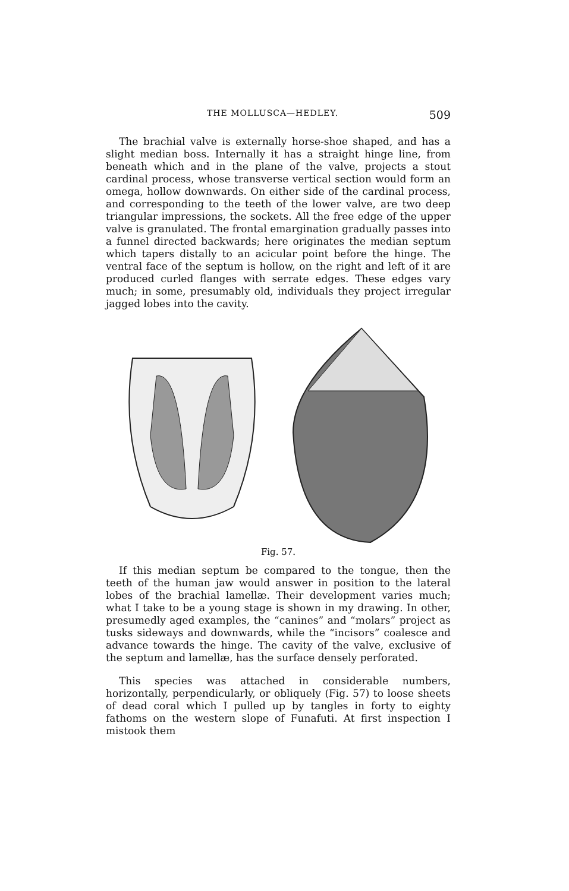THE MOLLUSCA—HEDLEY. 509
The brachial valve is externally horse-shoe shaped, and has a slight median boss. Internally it has a straight hinge line, from beneath which and in the plane of the valve, projects a stout cardinal process, whose transverse vertical section would form an omega, hollow downwards. On either side of the cardinal process, and corresponding to the teeth of the lower valve, are two deep triangular impressions, the sockets. All the free edge of the upper valve is granulated. The frontal emargination gradually passes into a funnel directed backwards; here originates the median septum which tapers distally to an acicular point before the hinge. The ventral face of the septum is hollow, on the right and left of it are produced curled flanges with serrate edges. These edges vary much; in some, presumably old, individuals they project irregular jagged lobes into the cavity.
Fig. 57.
If this median septum be compared to the tongue, then the teeth of the human jaw would answer in position to the lateral lobes of the brachial lamellæ. Their development varies much; what I take to be a young stage is shown in my drawing. In other, presumedly aged examples, the “canines” and “molars” project as tusks sideways and downwards, while the “incisors” coalesce and advance towards the hinge. The cavity of the valve, exclusive of the septum and lamellæ, has the surface densely perforated.
This species was attached in considerable numbers, horizontally, perpendicularly, or obliquely (Fig. 57) to loose sheets of dead coral which I pulled up by tangles in forty to eighty fathoms on the western slope of Funafuti. At first inspection I mistook them